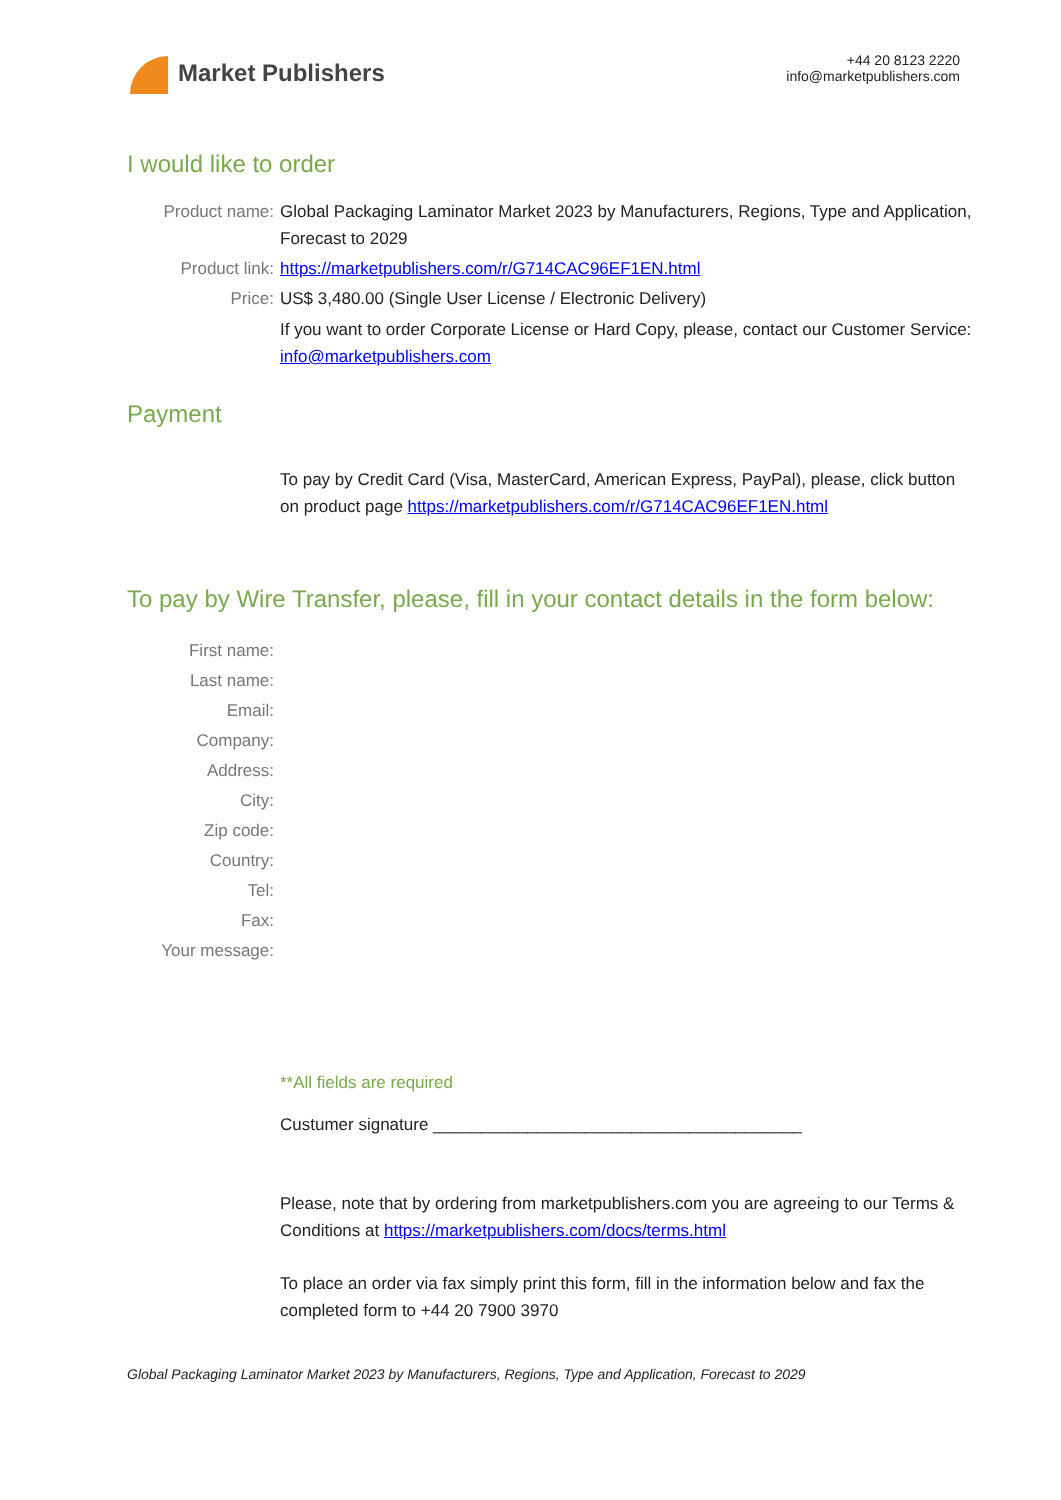Market Publishers
+44 20 8123 2220
info@marketpublishers.com
I would like to order
Product name: Global Packaging Laminator Market 2023 by Manufacturers, Regions, Type and Application, Forecast to 2029
Product link: https://marketpublishers.com/r/G714CAC96EF1EN.html
Price: US$ 3,480.00 (Single User License / Electronic Delivery)
If you want to order Corporate License or Hard Copy, please, contact our Customer Service:
info@marketpublishers.com
Payment
To pay by Credit Card (Visa, MasterCard, American Express, PayPal), please, click button on product page https://marketpublishers.com/r/G714CAC96EF1EN.html
To pay by Wire Transfer, please, fill in your contact details in the form below:
First name:
Last name:
Email:
Company:
Address:
City:
Zip code:
Country:
Tel:
Fax:
Your message:
**All fields are required
Custumer signature _______________________________________
Please, note that by ordering from marketpublishers.com you are agreeing to our Terms & Conditions at https://marketpublishers.com/docs/terms.html
To place an order via fax simply print this form, fill in the information below and fax the completed form to +44 20 7900 3970
Global Packaging Laminator Market 2023 by Manufacturers, Regions, Type and Application, Forecast to 2029